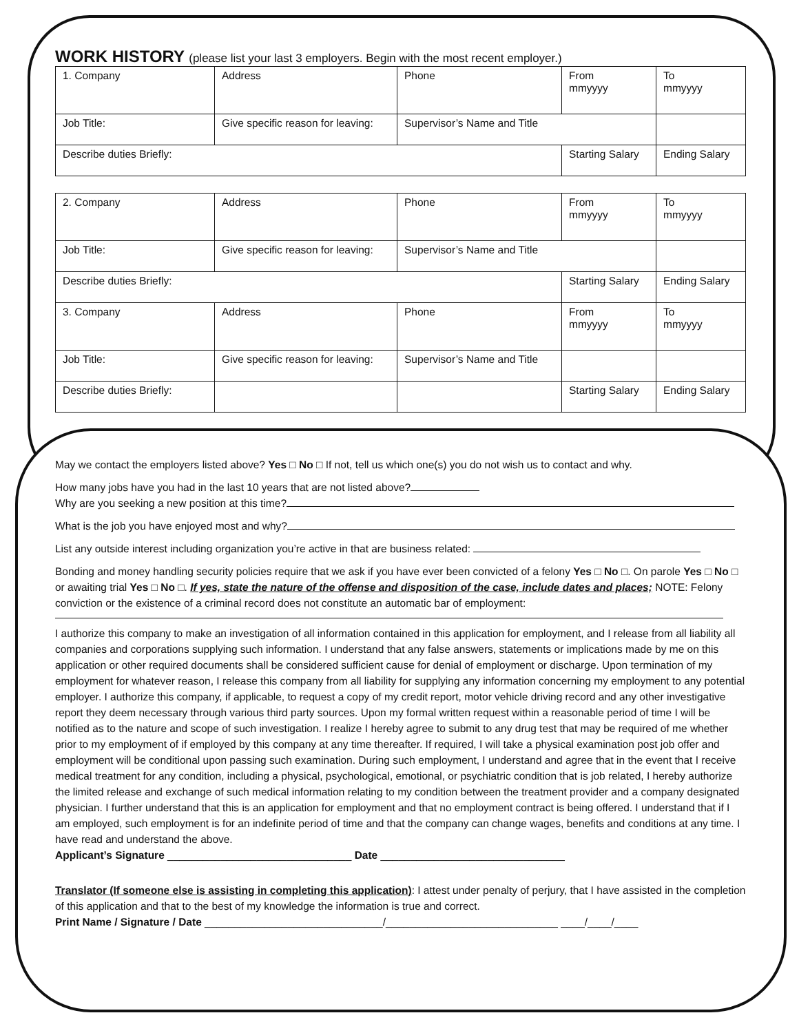WORK HISTORY (please list your last 3 employers. Begin with the most recent employer.)
| 1. Company | Address | Phone | From mmyyyy | To mmyyyy |
| Job Title: | Give specific reason for leaving: | Supervisor’s Name and Title | | |
| Describe duties Briefly: | | | Starting Salary | Ending Salary |
| 2. Company | Address | Phone | From mmyyyy | To mmyyyy |
| Job Title: | Give specific reason for leaving: | Supervisor’s Name and Title | | |
| Describe duties Briefly: | | | Starting Salary | Ending Salary |
| 3. Company | Address | Phone | From mmyyyy | To mmyyyy |
| Job Title: | Give specific reason for leaving: | Supervisor’s Name and Title | | |
| Describe duties Briefly: | | | Starting Salary | Ending Salary |
May we contact the employers listed above? Yes □ No □ If not, tell us which one(s) you do not wish us to contact and why.
How many jobs have you had in the last 10 years that are not listed above?
Why are you seeking a new position at this time?
What is the job you have enjoyed most and why?
List any outside interest including organization you’re active in that are business related:
Bonding and money handling security policies require that we ask if you have ever been convicted of a felony Yes □ No □. On parole Yes □ No □ or awaiting trial Yes □ No □. If yes, state the nature of the offense and disposition of the case, include dates and places; NOTE: Felony conviction or the existence of a criminal record does not constitute an automatic bar of employment:
I authorize this company to make an investigation of all information contained in this application for employment, and I release from all liability all companies and corporations supplying such information. I understand that any false answers, statements or implications made by me on this application or other required documents shall be considered sufficient cause for denial of employment or discharge. Upon termination of my employment for whatever reason, I release this company from all liability for supplying any information concerning my employment to any potential employer. I authorize this company, if applicable, to request a copy of my credit report, motor vehicle driving record and any other investigative report they deem necessary through various third party sources. Upon my formal written request within a reasonable period of time I will be notified as to the nature and scope of such investigation. I realize I hereby agree to submit to any drug test that may be required of me whether prior to my employment of if employed by this company at any time thereafter. If required, I will take a physical examination post job offer and employment will be conditional upon passing such examination. During such employment, I understand and agree that in the event that I receive medical treatment for any condition, including a physical, psychological, emotional, or psychiatric condition that is job related, I hereby authorize the limited release and exchange of such medical information relating to my condition between the treatment provider and a company designated physician. I further understand that this is an application for employment and that no employment contract is being offered. I understand that if I am employed, such employment is for an indefinite period of time and that the company can change wages, benefits and conditions at any time. I have read and understand the above.
Applicant’s Signature _______________________________ Date _______________________________
Translator (If someone else is assisting in completing this application): I attest under penalty of perjury, that I have assisted in the completion of this application and that to the best of my knowledge the information is true and correct.
Print Name / Signature / Date ______________________________/_____________________________ ____/____/____